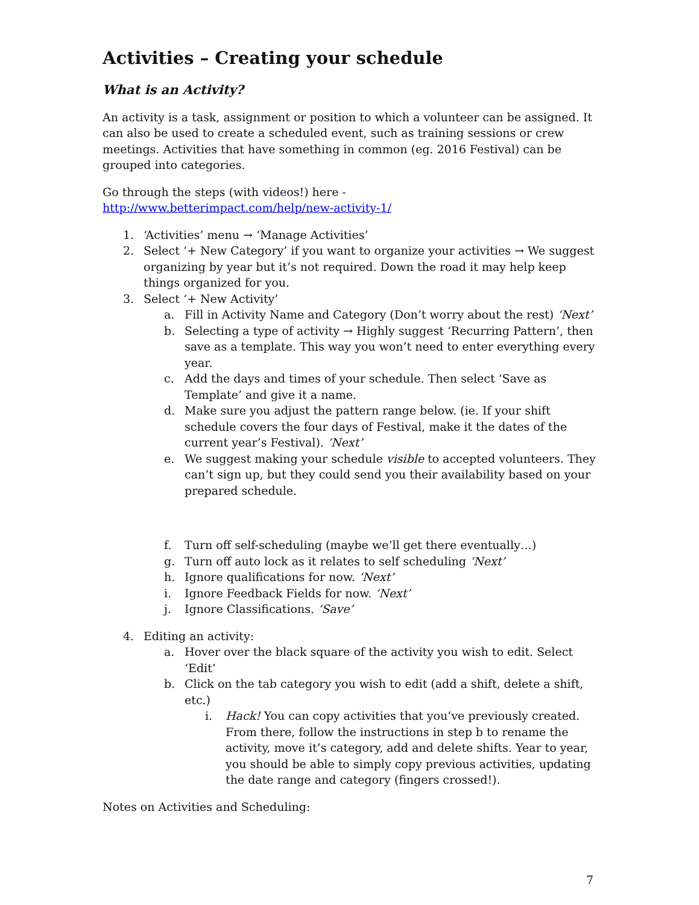Activities – Creating your schedule
What is an Activity?
An activity is a task, assignment or position to which a volunteer can be assigned. It can also be used to create a scheduled event, such as training sessions or crew meetings. Activities that have something in common (eg. 2016 Festival) can be grouped into categories.
Go through the steps (with videos!) here -
http://www.betterimpact.com/help/new-activity-1/
1. ‘Activities’ menu → ‘Manage Activities’
2. Select ‘+ New Category’ if you want to organize your activities → We suggest organizing by year but it’s not required. Down the road it may help keep things organized for you.
3. Select ‘+ New Activity’
a. Fill in Activity Name and Category (Don’t worry about the rest) ‘Next’
b. Selecting a type of activity → Highly suggest ‘Recurring Pattern’, then save as a template. This way you won’t need to enter everything every year.
c. Add the days and times of your schedule. Then select ‘Save as Template’ and give it a name.
d. Make sure you adjust the pattern range below. (ie. If your shift schedule covers the four days of Festival, make it the dates of the current year’s Festival). ‘Next’
e. We suggest making your schedule visible to accepted volunteers. They can’t sign up, but they could send you their availability based on your prepared schedule.
f. Turn off self-scheduling (maybe we’ll get there eventually…)
g. Turn off auto lock as it relates to self scheduling ‘Next’
h. Ignore qualifications for now. ‘Next’
i. Ignore Feedback Fields for now. ‘Next’
j. Ignore Classifications. ‘Save’
4. Editing an activity:
a. Hover over the black square of the activity you wish to edit. Select ‘Edit’
b. Click on the tab category you wish to edit (add a shift, delete a shift, etc.)
i. Hack! You can copy activities that you’ve previously created. From there, follow the instructions in step b to rename the activity, move it’s category, add and delete shifts. Year to year, you should be able to simply copy previous activities, updating the date range and category (fingers crossed!).
Notes on Activities and Scheduling:
7